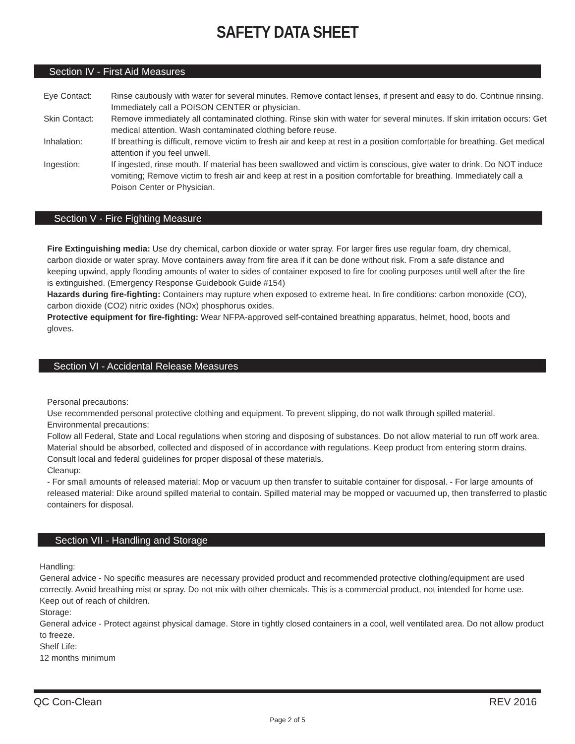SAFETY DATA SHEET
Section IV - First Aid Measures
| Eye Contact: | Rinse cautiously with water for several minutes. Remove contact lenses, if present and easy to do. Continue rinsing. Immediately call a POISON CENTER or physician. |
| Skin Contact: | Remove immediately all contaminated clothing. Rinse skin with water for several minutes. If skin irritation occurs: Get medical attention. Wash contaminated clothing before reuse. |
| Inhalation: | If breathing is difficult, remove victim to fresh air and keep at rest in a position comfortable for breathing. Get medical attention if you feel unwell. |
| Ingestion: | If ingested, rinse mouth. If material has been swallowed and victim is conscious, give water to drink. Do NOT induce vomiting; Remove victim to fresh air and keep at rest in a position comfortable for breathing. Immediately call a Poison Center or Physician. |
Section V - Fire Fighting Measure
Fire Extinguishing media: Use dry chemical, carbon dioxide or water spray. For larger fires use regular foam, dry chemical, carbon dioxide or water spray. Move containers away from fire area if it can be done without risk. From a safe distance and keeping upwind, apply flooding amounts of water to sides of container exposed to fire for cooling purposes until well after the fire is extinguished. (Emergency Response Guidebook Guide #154)
Hazards during fire-fighting: Containers may rupture when exposed to extreme heat. In fire conditions: carbon monoxide (CO), carbon dioxide (CO2) nitric oxides (NOx) phosphorus oxides.
Protective equipment for fire-fighting: Wear NFPA-approved self-contained breathing apparatus, helmet, hood, boots and gloves.
Section VI - Accidental Release Measures
Personal precautions:
Use recommended personal protective clothing and equipment. To prevent slipping, do not walk through spilled material.
Environmental precautions:
Follow all Federal, State and Local regulations when storing and disposing of substances. Do not allow material to run off work area. Material should be absorbed, collected and disposed of in accordance with regulations. Keep product from entering storm drains. Consult local and federal guidelines for proper disposal of these materials.
Cleanup:
- For small amounts of released material: Mop or vacuum up then transfer to suitable container for disposal. - For large amounts of released material: Dike around spilled material to contain. Spilled material may be mopped or vacuumed up, then transferred to plastic containers for disposal.
Section VII - Handling and Storage
Handling:
General advice - No specific measures are necessary provided product and recommended protective clothing/equipment are used correctly. Avoid breathing mist or spray. Do not mix with other chemicals. This is a commercial product, not intended for home use. Keep out of reach of children.
Storage:
General advice - Protect against physical damage. Store in tightly closed containers in a cool, well ventilated area. Do not allow product to freeze.
Shelf Life:
12 months minimum
QC Con-Clean REV 2016
Page 2 of 5